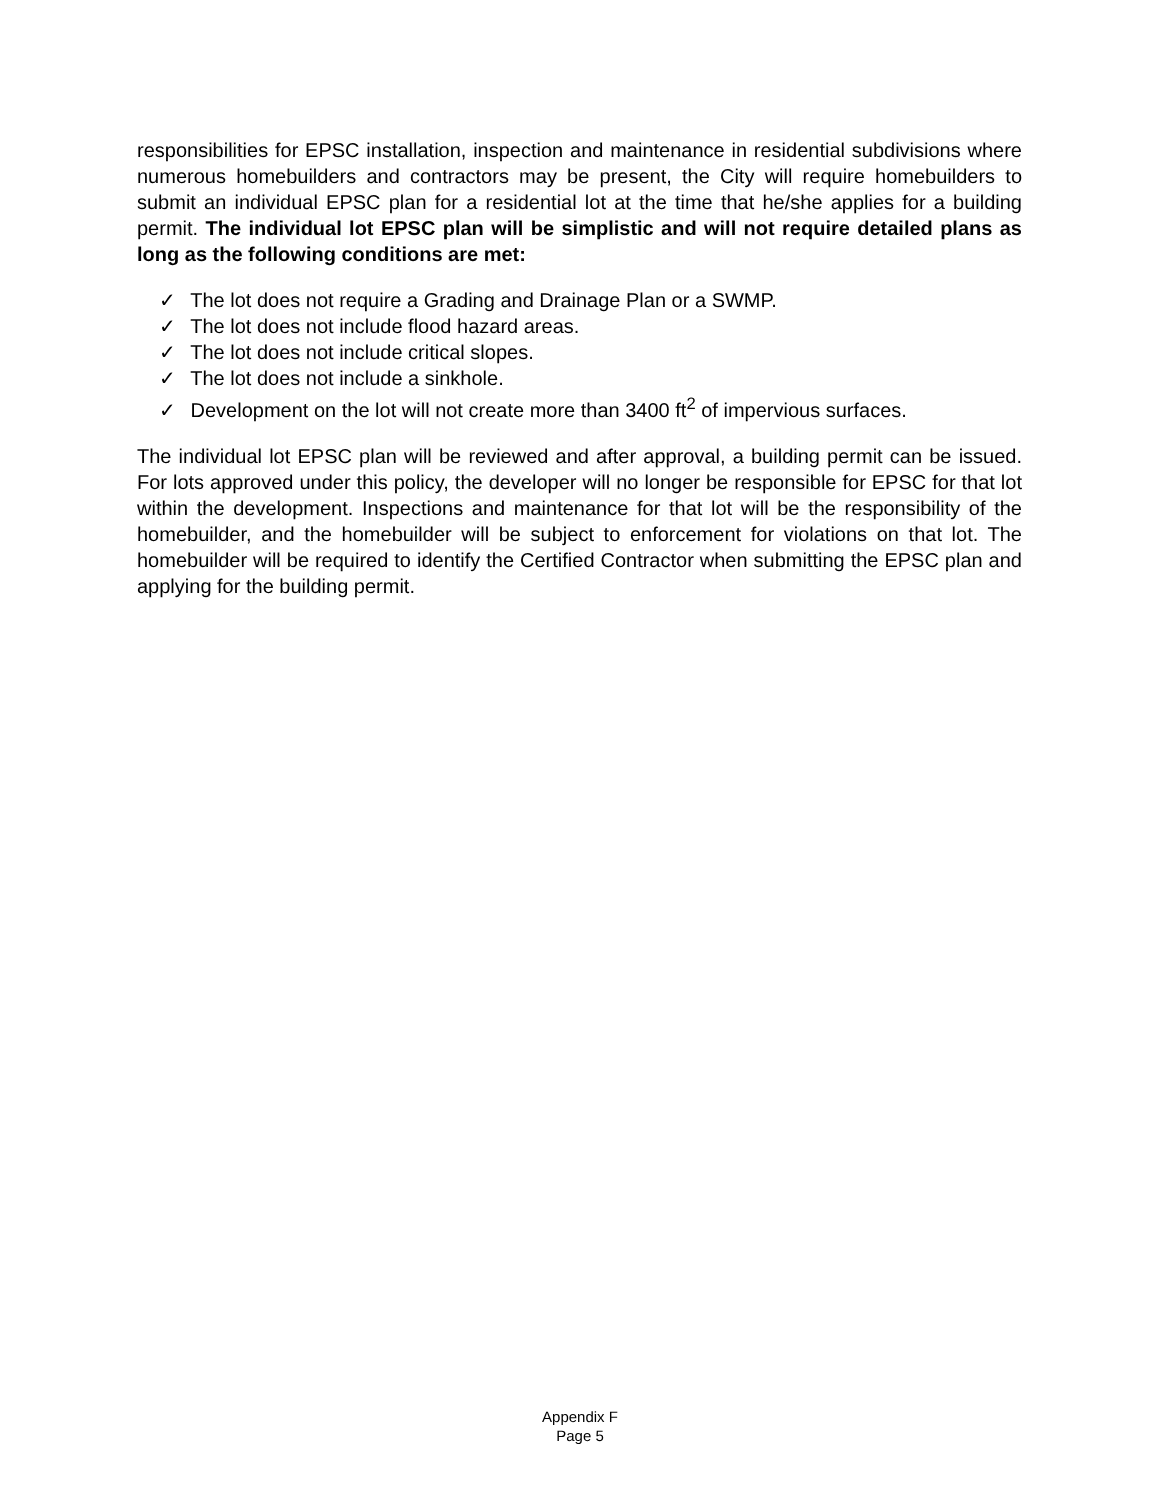responsibilities for EPSC installation, inspection and maintenance in residential subdivisions where numerous homebuilders and contractors may be present, the City will require homebuilders to submit an individual EPSC plan for a residential lot at the time that he/she applies for a building permit. The individual lot EPSC plan will be simplistic and will not require detailed plans as long as the following conditions are met:
✓ The lot does not require a Grading and Drainage Plan or a SWMP.
✓ The lot does not include flood hazard areas.
✓ The lot does not include critical slopes.
✓ The lot does not include a sinkhole.
✓ Development on the lot will not create more than 3400 ft<sup>2</sup> of impervious surfaces.
The individual lot EPSC plan will be reviewed and after approval, a building permit can be issued. For lots approved under this policy, the developer will no longer be responsible for EPSC for that lot within the development. Inspections and maintenance for that lot will be the responsibility of the homebuilder, and the homebuilder will be subject to enforcement for violations on that lot. The homebuilder will be required to identify the Certified Contractor when submitting the EPSC plan and applying for the building permit.
Appendix F
Page 5